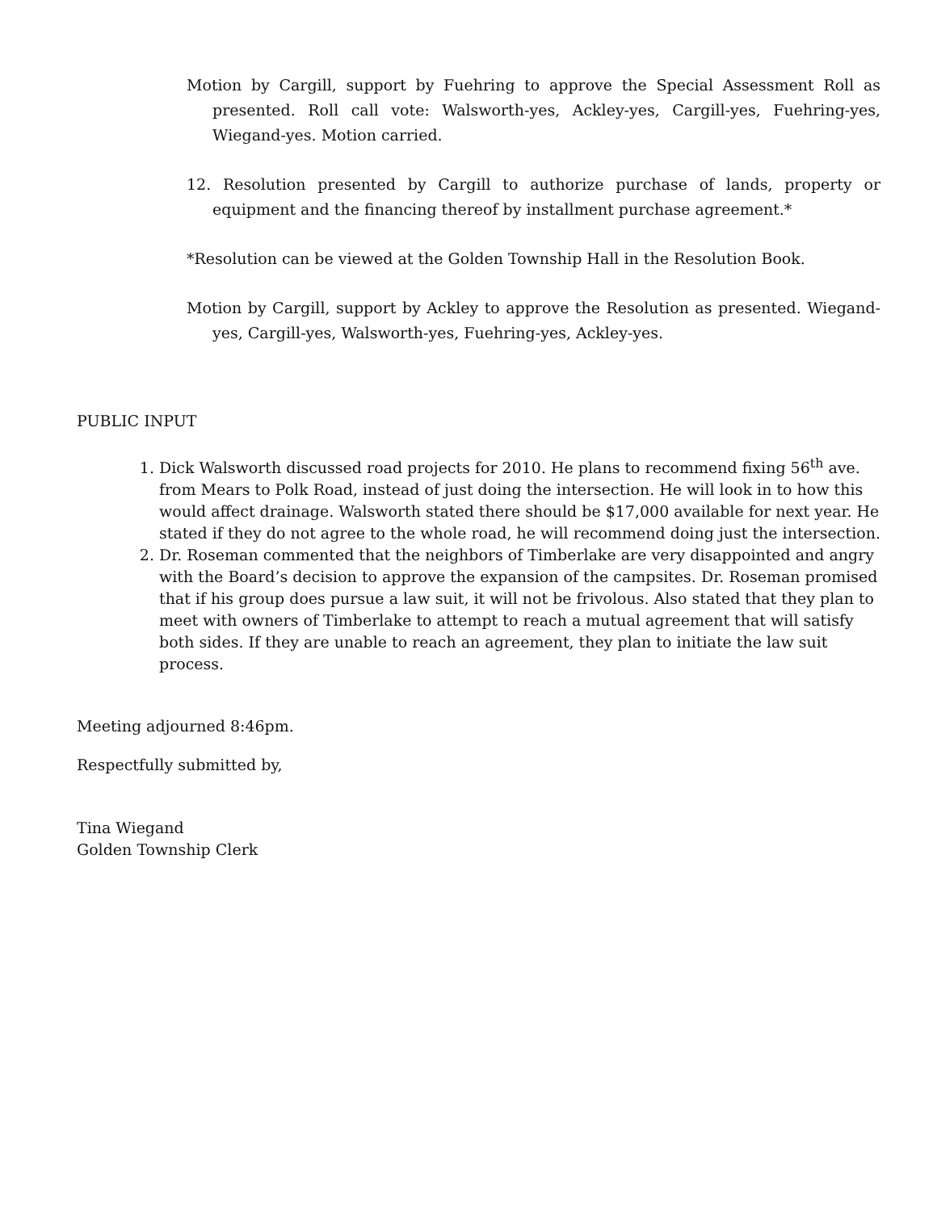Motion by Cargill, support by Fuehring to approve the Special Assessment Roll as presented. Roll call vote: Walsworth-yes, Ackley-yes, Cargill-yes, Fuehring-yes, Wiegand-yes. Motion carried.
12. Resolution presented by Cargill to authorize purchase of lands, property or equipment and the financing thereof by installment purchase agreement.*
*Resolution can be viewed at the Golden Township Hall in the Resolution Book.
Motion by Cargill, support by Ackley to approve the Resolution as presented. Wiegand-yes, Cargill-yes, Walsworth-yes, Fuehring-yes, Ackley-yes.
PUBLIC INPUT
1. Dick Walsworth discussed road projects for 2010. He plans to recommend fixing 56<sup>th</sup> ave. from Mears to Polk Road, instead of just doing the intersection. He will look in to how this would affect drainage. Walsworth stated there should be $17,000 available for next year. He stated if they do not agree to the whole road, he will recommend doing just the intersection.
2. Dr. Roseman commented that the neighbors of Timberlake are very disappointed and angry with the Board’s decision to approve the expansion of the campsites. Dr. Roseman promised that if his group does pursue a law suit, it will not be frivolous. Also stated that they plan to meet with owners of Timberlake to attempt to reach a mutual agreement that will satisfy both sides. If they are unable to reach an agreement, they plan to initiate the law suit process.
Meeting adjourned 8:46pm.
Respectfully submitted by,
Tina Wiegand
Golden Township Clerk